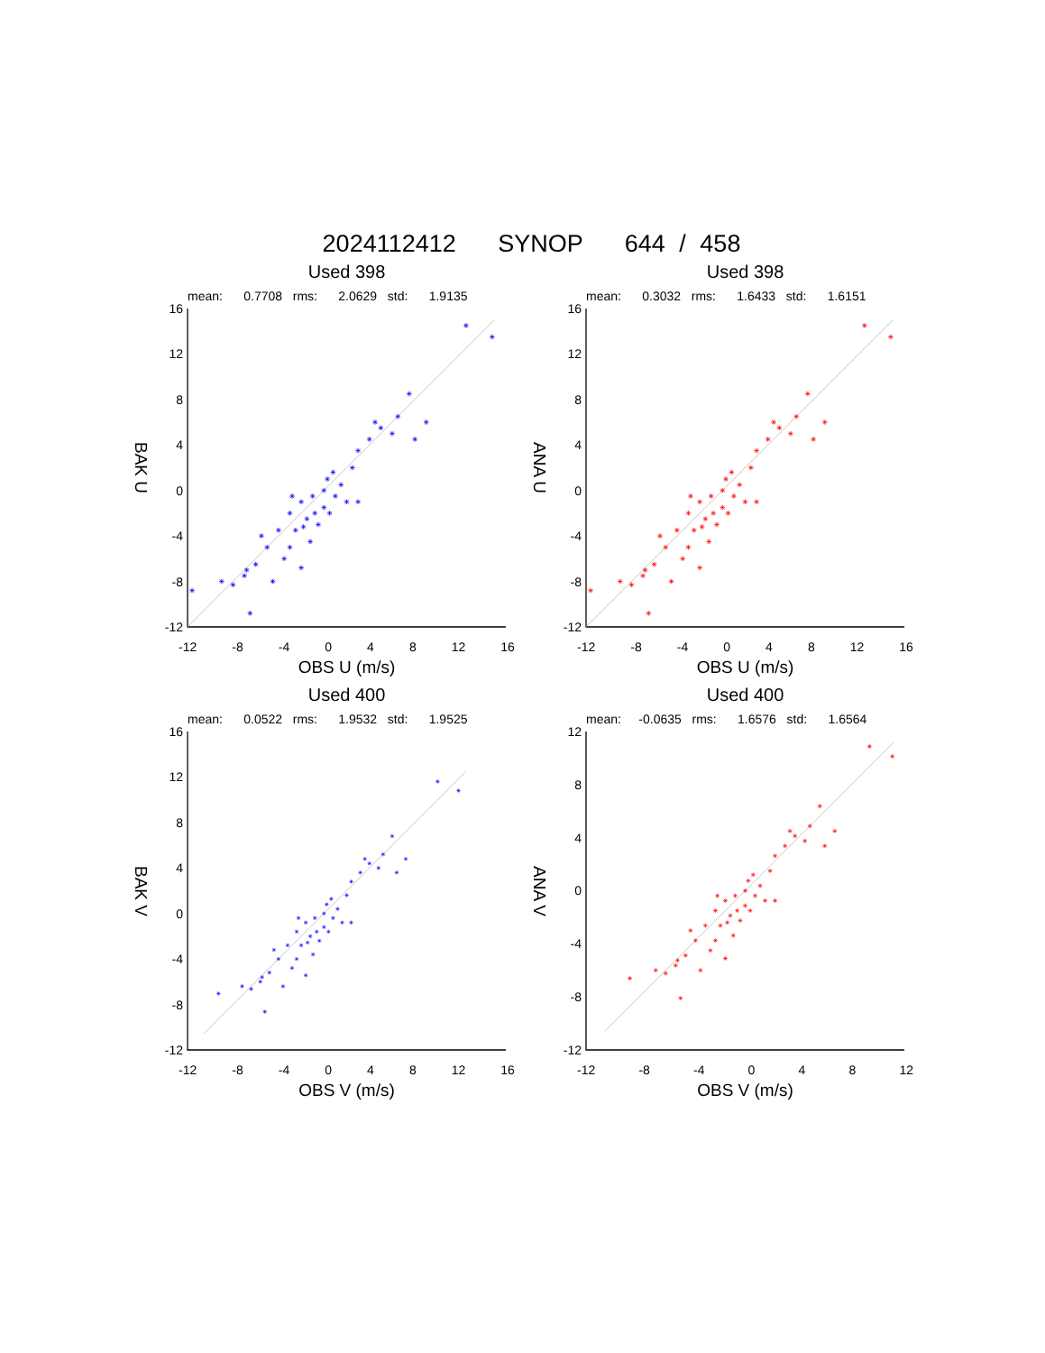2024112412 SYNOP 644 / 458
Used 398
mean: 0.7708 rms: 2.0629 std: 1.9135
BAK U
16
12
8
4
0
-4
-8
-12
-12 -8 -4 0 4 8 12 16
OBS U (m/s)
Used 398
mean: 0.3032 rms: 1.6433 std: 1.6151
ANA U
16
12
8
4
0
-4
-8
-12
-12 -8 -4 0 4 8 12 16
OBS U (m/s)
Used 400
mean: 0.0522 rms: 1.9532 std: 1.9525
BAK V
16
12
8
4
0
-4
-8
-12
-12 -8 -4 0 4 8 12 16
OBS V (m/s)
Used 400
mean: -0.0635 rms: 1.6576 std: 1.6564
ANA V
12
8
4
0
-4
-8
-12
-12 -8 -4 0 4 8 12
OBS V (m/s)